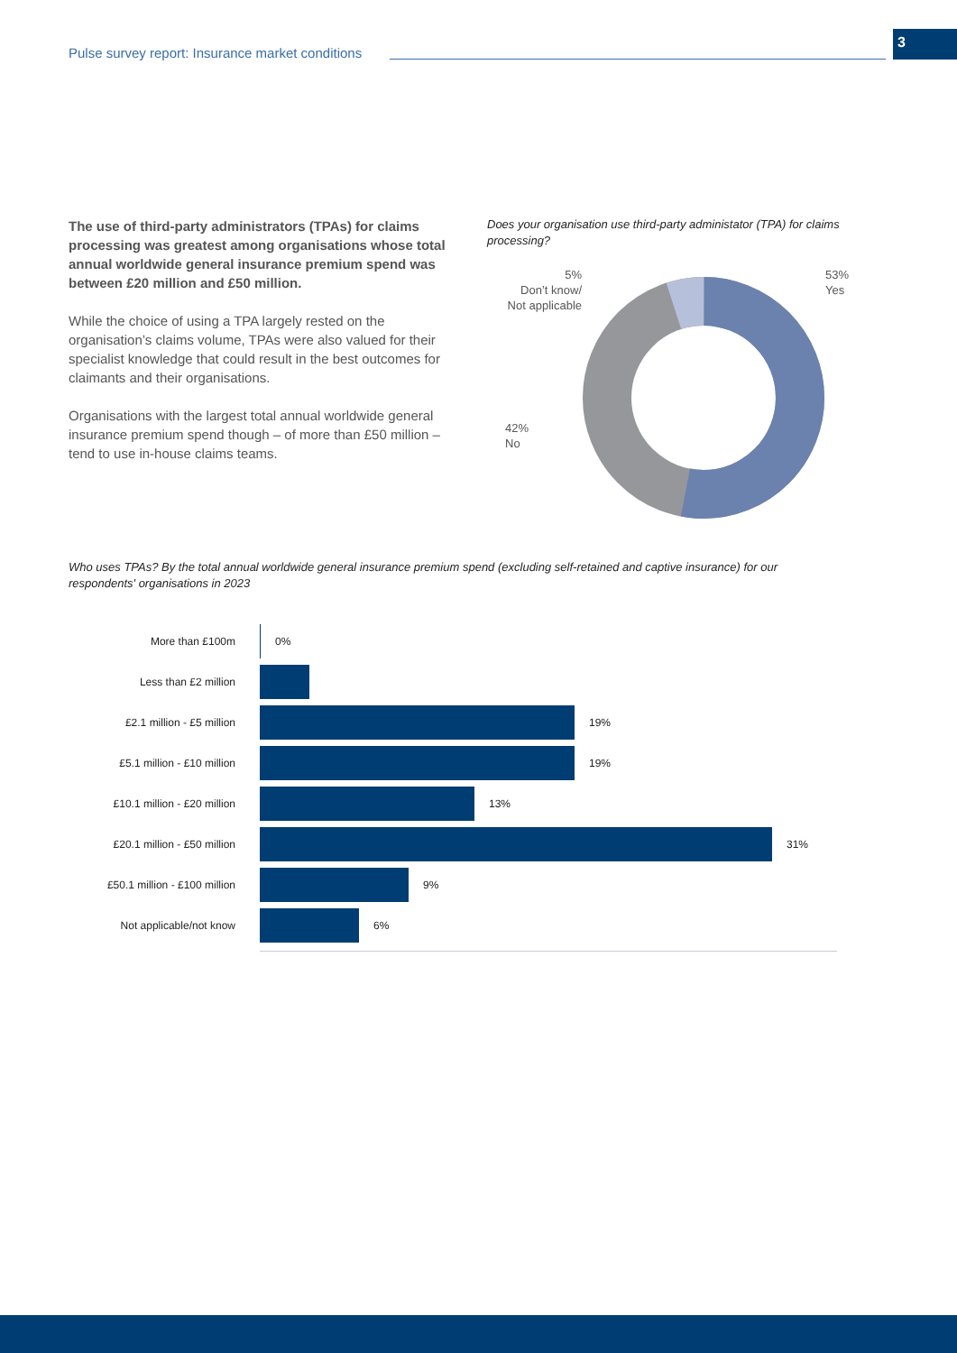Pulse survey report: Insurance market conditions
3
The use of third-party administrators (TPAs) for claims processing was greatest among organisations whose total annual worldwide general insurance premium spend was between £20 million and £50 million.
While the choice of using a TPA largely rested on the organisation’s claims volume, TPAs were also valued for their specialist knowledge that could result in the best outcomes for claimants and their organisations.
Organisations with the largest total annual worldwide general insurance premium spend though – of more than £50 million – tend to use in-house claims teams.
Does your organisation use third-party administator (TPA) for claims processing?
5%
Don’t know/
Not applicable
42%
No
53%
Yes
Who uses TPAs? By the total annual worldwide general insurance premium spend (excluding self-retained and captive insurance) for our respondents' organisations in 2023
More than £100m 0%
Less than £2 million
£2.1 million - £5 million 19%
£5.1 million - £10 million
19%
£10.1 million - £20 million
13%
£20.1 million - £50 million
31%
£50.1 million - £100 million
9%
Not applicable/not know 6%